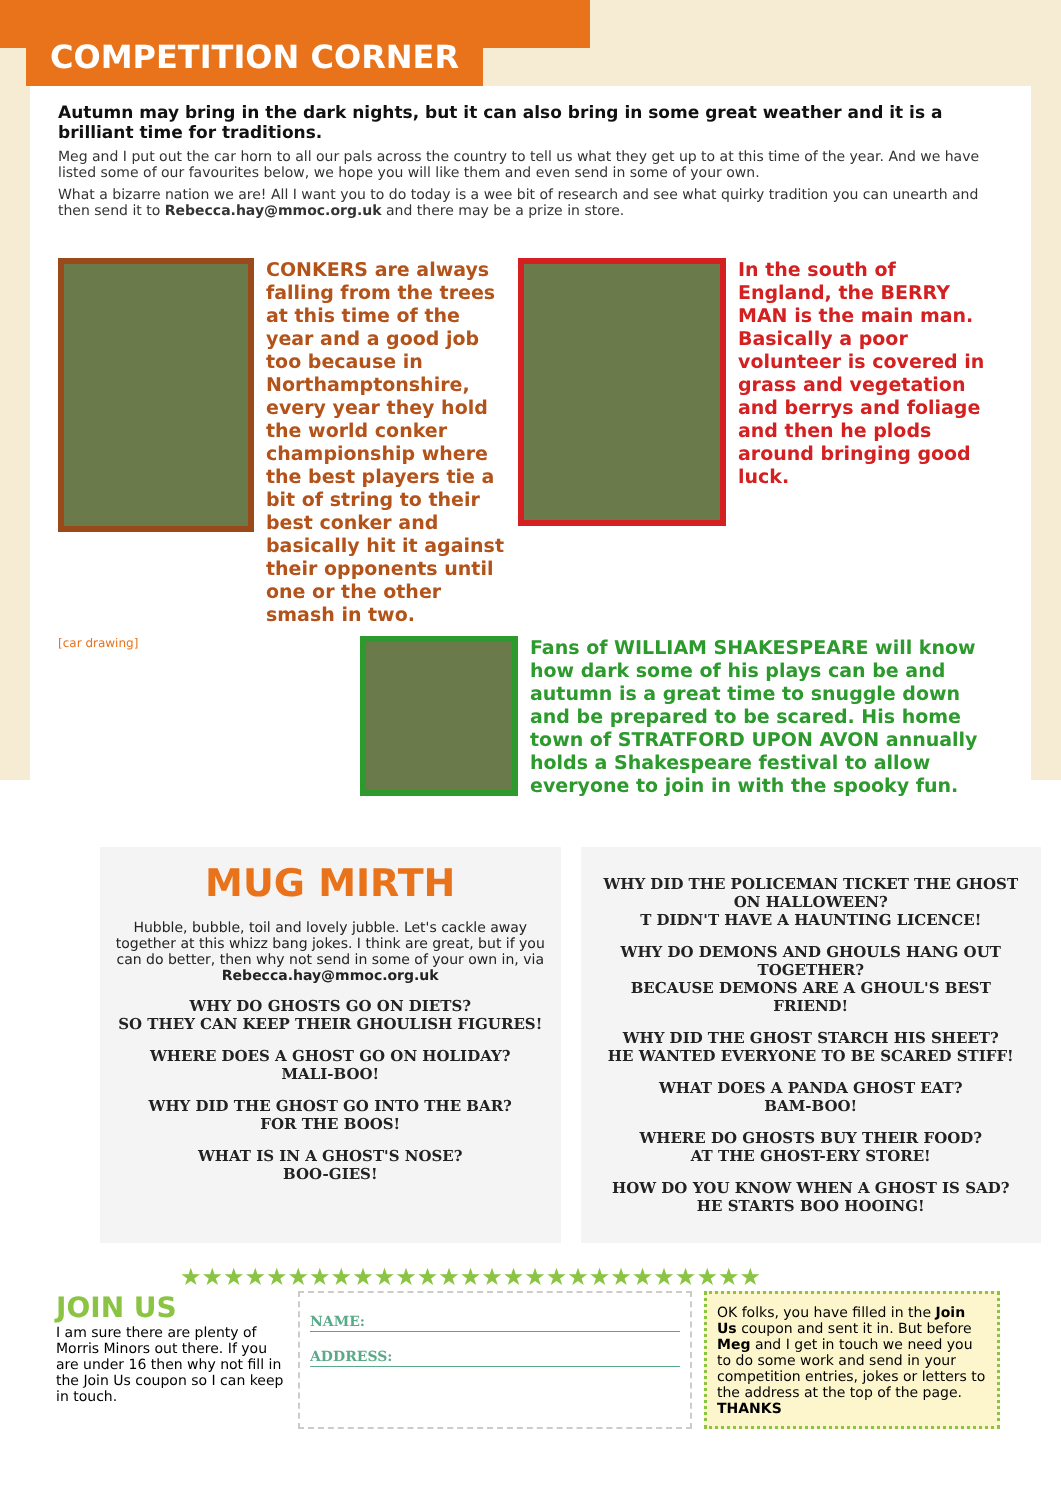COMPETITION CORNER
Autumn may bring in the dark nights, but it can also bring in some great weather and it is a brilliant time for traditions.
Meg and I put out the car horn to all our pals across the country to tell us what they get up to at this time of the year. And we have listed some of our favourites below, we hope you will like them and even send in some of your own.
What a bizarre nation we are! All I want you to do today is a wee bit of research and see what quirky tradition you can unearth and then send it to Rebecca.hay@mmoc.org.uk and there may be a prize in store.
CONKERS are always falling from the trees at this time of the year and a good job too because in Northamptonshire, every year they hold the world conker championship where the best players tie a bit of string to their best conker and basically hit it against their opponents until one or the other smash in two.
In the south of England, the BERRY MAN is the main man. Basically a poor volunteer is covered in grass and vegetation and berrys and foliage and then he plods around bringing good luck.
[car drawing]
Fans of WILLIAM SHAKESPEARE will know how dark some of his plays can be and autumn is a great time to snuggle down and be prepared to be scared. His home town of STRATFORD UPON AVON annually holds a Shakespeare festival to allow everyone to join in with the spooky fun.
MUG MIRTH
Hubble, bubble, toil and lovely jubble. Let's cackle away together at this whizz bang jokes. I think are great, but if you can do better, then why not send in some of your own in, via Rebecca.hay@mmoc.org.uk
WHY DO GHOSTS GO ON DIETS?
SO THEY CAN KEEP THEIR GHOULISH FIGURES!
WHERE DOES A GHOST GO ON HOLIDAY?
MALI-BOO!
WHY DID THE GHOST GO INTO THE BAR?
FOR THE BOOS!
WHAT IS IN A GHOST'S NOSE?
BOO-GIES!
WHY DID THE POLICEMAN TICKET THE GHOST ON HALLOWEEN?
T DIDN'T HAVE A HAUNTING LICENCE!
WHY DO DEMONS AND GHOULS HANG OUT TOGETHER?
BECAUSE DEMONS ARE A GHOUL'S BEST FRIEND!
WHY DID THE GHOST STARCH HIS SHEET?
HE WANTED EVERYONE TO BE SCARED STIFF!
WHAT DOES A PANDA GHOST EAT?
BAM-BOO!
WHERE DO GHOSTS BUY THEIR FOOD?
AT THE GHOST-ERY STORE!
HOW DO YOU KNOW WHEN A GHOST IS SAD?
HE STARTS BOO HOOING!
★★★★★★★★★★★★★★★★★★★★★★★★★★★
JOIN US
I am sure there are plenty of Morris Minors out there. If you are under 16 then why not fill in the Join Us coupon so I can keep in touch.
NAME:
ADDRESS:
OK folks, you have filled in the Join Us coupon and sent it in. But before Meg and I get in touch we need you to do some work and send in your competition entries, jokes or letters to the address at the top of the page.
THANKS